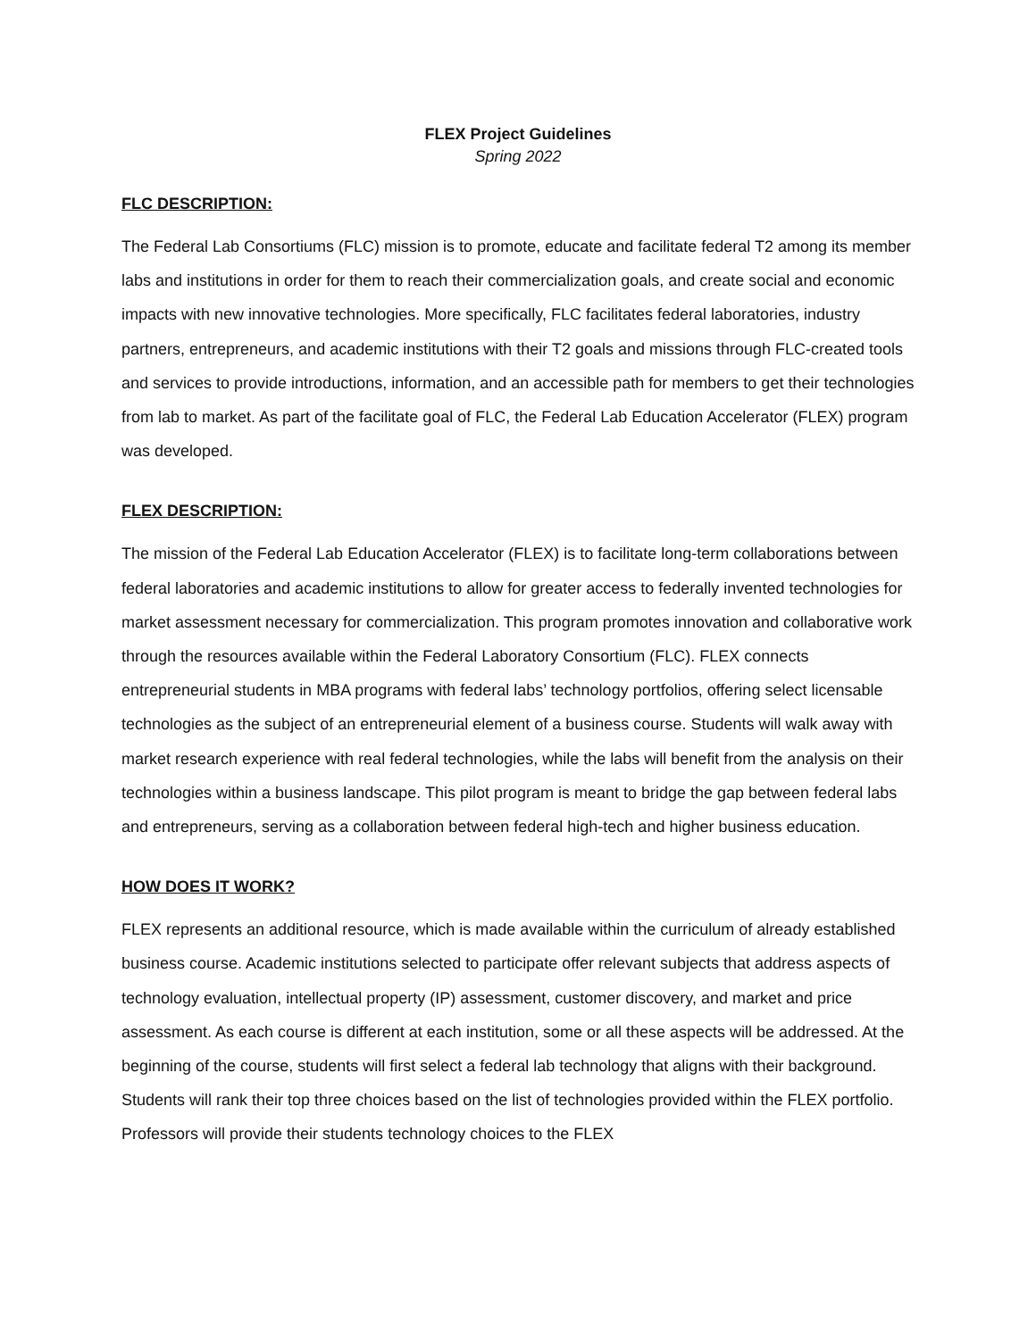FLEX Project Guidelines
Spring 2022
FLC DESCRIPTION:
The Federal Lab Consortiums (FLC) mission is to promote, educate and facilitate federal T2 among its member labs and institutions in order for them to reach their commercialization goals, and create social and economic impacts with new innovative technologies. More specifically, FLC facilitates federal laboratories, industry partners, entrepreneurs, and academic institutions with their T2 goals and missions through FLC-created tools and services to provide introductions, information, and an accessible path for members to get their technologies from lab to market. As part of the facilitate goal of FLC, the Federal Lab Education Accelerator (FLEX) program was developed.
FLEX DESCRIPTION:
The mission of the Federal Lab Education Accelerator (FLEX) is to facilitate long-term collaborations between federal laboratories and academic institutions to allow for greater access to federally invented technologies for market assessment necessary for commercialization. This program promotes innovation and collaborative work through the resources available within the Federal Laboratory Consortium (FLC). FLEX connects entrepreneurial students in MBA programs with federal labs’ technology portfolios, offering select licensable technologies as the subject of an entrepreneurial element of a business course. Students will walk away with market research experience with real federal technologies, while the labs will benefit from the analysis on their technologies within a business landscape. This pilot program is meant to bridge the gap between federal labs and entrepreneurs, serving as a collaboration between federal high-tech and higher business education.
HOW DOES IT WORK?
FLEX represents an additional resource, which is made available within the curriculum of already established business course. Academic institutions selected to participate offer relevant subjects that address aspects of technology evaluation, intellectual property (IP) assessment, customer discovery, and market and price assessment. As each course is different at each institution, some or all these aspects will be addressed. At the beginning of the course, students will first select a federal lab technology that aligns with their background. Students will rank their top three choices based on the list of technologies provided within the FLEX portfolio. Professors will provide their students technology choices to the FLEX